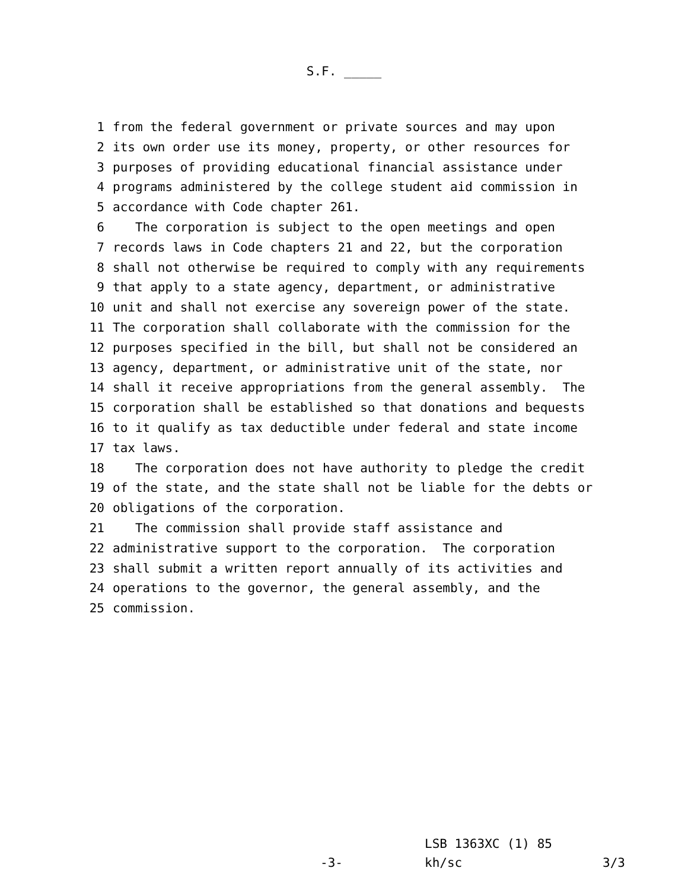S.F. _____
1 from the federal government or private sources and may upon
2 its own order use its money, property, or other resources for
3 purposes of providing educational financial assistance under
4 programs administered by the college student aid commission in
5 accordance with Code chapter 261.
6 The corporation is subject to the open meetings and open
7 records laws in Code chapters 21 and 22, but the corporation
8 shall not otherwise be required to comply with any requirements
9 that apply to a state agency, department, or administrative
10 unit and shall not exercise any sovereign power of the state.
11 The corporation shall collaborate with the commission for the
12 purposes specified in the bill, but shall not be considered an
13 agency, department, or administrative unit of the state, nor
14 shall it receive appropriations from the general assembly. The
15 corporation shall be established so that donations and bequests
16 to it qualify as tax deductible under federal and state income
17 tax laws.
18 The corporation does not have authority to pledge the credit
19 of the state, and the state shall not be liable for the debts or
20 obligations of the corporation.
21 The commission shall provide staff assistance and
22 administrative support to the corporation. The corporation
23 shall submit a written report annually of its activities and
24 operations to the governor, the general assembly, and the
25 commission.
LSB 1363XC (1) 85
-3- kh/sc 3/3